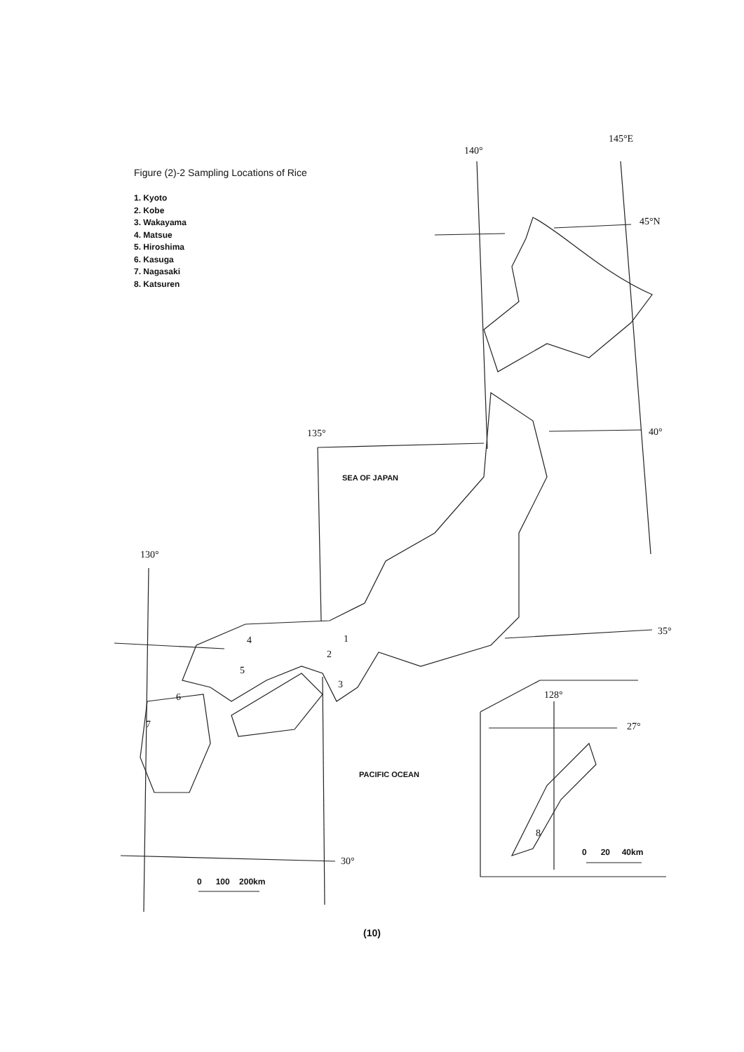Figure (2)-2 Sampling Locations of Rice
1. Kyoto
2. Kobe
3. Wakayama
4. Matsue
5. Hiroshima
6. Kasuga
7. Nagasaki
8. Katsuren
145°E
140°
45°N
40°
135°
SEA OF JAPAN
130°
35°
1
4
2
5
3
6
7
128°
27°
PACIFIC OCEAN
8
0 20 40km
30°
0 100 200km
(10)